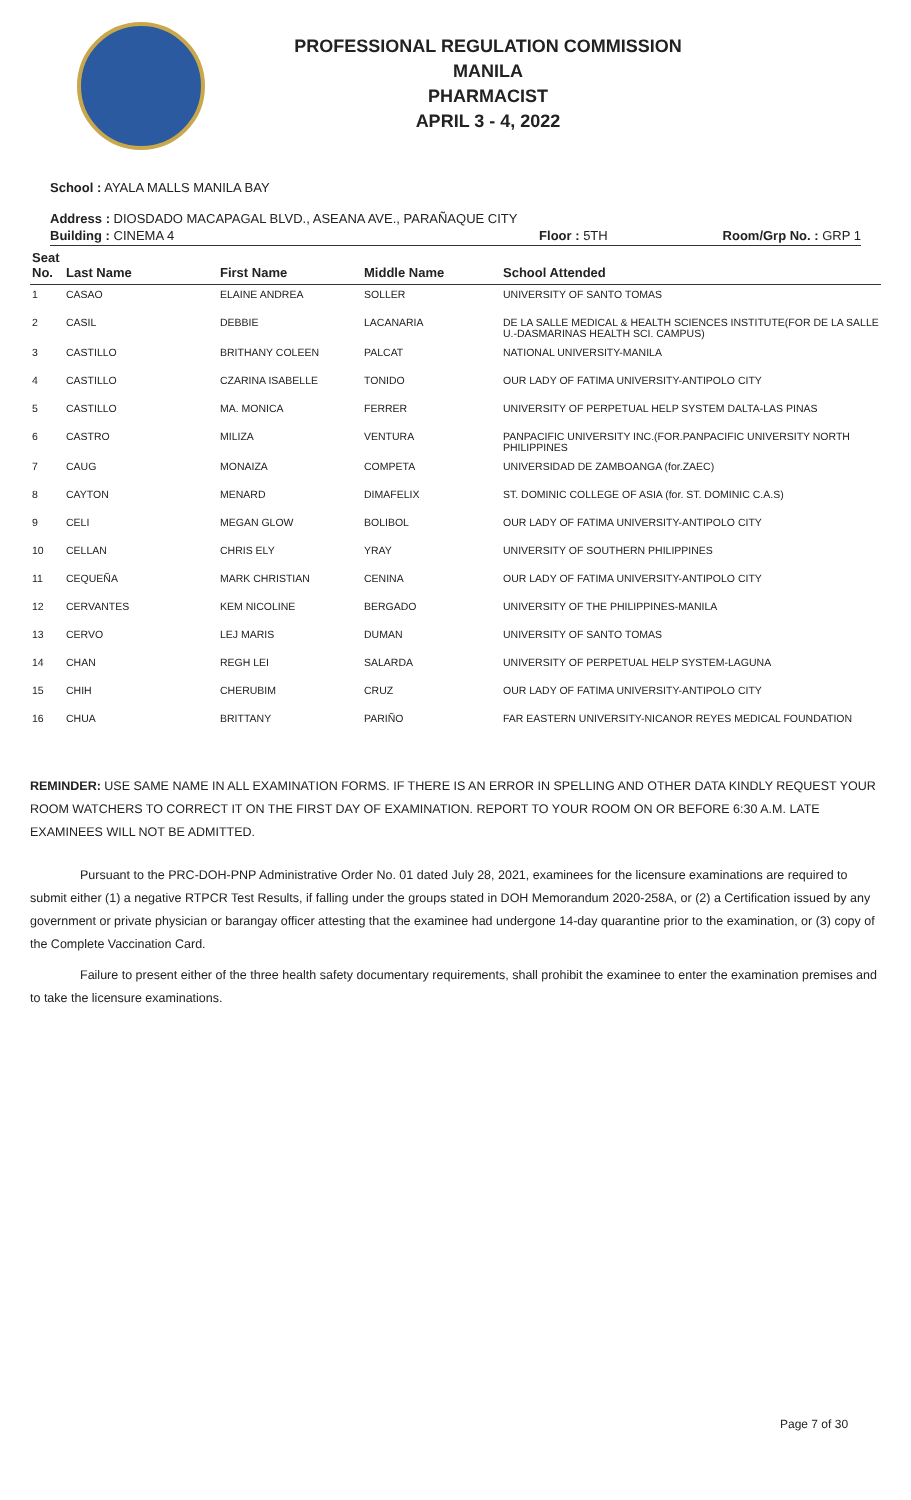PROFESSIONAL REGULATION COMMISSION
MANILA
PHARMACIST
APRIL 3 - 4, 2022
School : AYALA MALLS MANILA BAY
Address : DIOSDADO MACAPAGAL BLVD., ASEANA AVE., PARAÑAQUE CITY
Building : CINEMA 4 Floor : 5TH Room/Grp No. : GRP 1
| Seat No. | Last Name | First Name | Middle Name | School Attended |
| --- | --- | --- | --- | --- |
| 1 | CASAO | ELAINE ANDREA | SOLLER | UNIVERSITY OF SANTO TOMAS |
| 2 | CASIL | DEBBIE | LACANARIA | DE LA SALLE MEDICAL & HEALTH SCIENCES INSTITUTE(FOR DE LA SALLE U.-DASMARINAS HEALTH SCI. CAMPUS) |
| 3 | CASTILLO | BRITHANY COLEEN | PALCAT | NATIONAL UNIVERSITY-MANILA |
| 4 | CASTILLO | CZARINA ISABELLE | TONIDO | OUR LADY OF FATIMA UNIVERSITY-ANTIPOLO CITY |
| 5 | CASTILLO | MA. MONICA | FERRER | UNIVERSITY OF PERPETUAL HELP SYSTEM DALTA-LAS PINAS |
| 6 | CASTRO | MILIZA | VENTURA | PANPACIFIC UNIVERSITY INC.(FOR.PANPACIFIC UNIVERSITY NORTH PHILIPPINES |
| 7 | CAUG | MONAIZA | COMPETA | UNIVERSIDAD DE ZAMBOANGA (for.ZAEC) |
| 8 | CAYTON | MENARD | DIMAFELIX | ST. DOMINIC COLLEGE OF ASIA (for. ST. DOMINIC C.A.S) |
| 9 | CELI | MEGAN GLOW | BOLIBOL | OUR LADY OF FATIMA UNIVERSITY-ANTIPOLO CITY |
| 10 | CELLAN | CHRIS ELY | YRAY | UNIVERSITY OF SOUTHERN PHILIPPINES |
| 11 | CEQUEÑA | MARK CHRISTIAN | CENINA | OUR LADY OF FATIMA UNIVERSITY-ANTIPOLO CITY |
| 12 | CERVANTES | KEM NICOLINE | BERGADO | UNIVERSITY OF THE PHILIPPINES-MANILA |
| 13 | CERVO | LEJ MARIS | DUMAN | UNIVERSITY OF SANTO TOMAS |
| 14 | CHAN | REGH LEI | SALARDA | UNIVERSITY OF PERPETUAL HELP SYSTEM-LAGUNA |
| 15 | CHIH | CHERUBIM | CRUZ | OUR LADY OF FATIMA UNIVERSITY-ANTIPOLO CITY |
| 16 | CHUA | BRITTANY | PARIÑO | FAR EASTERN UNIVERSITY-NICANOR REYES MEDICAL FOUNDATION |
REMINDER: USE SAME NAME IN ALL EXAMINATION FORMS. IF THERE IS AN ERROR IN SPELLING AND OTHER DATA KINDLY REQUEST YOUR ROOM WATCHERS TO CORRECT IT ON THE FIRST DAY OF EXAMINATION. REPORT TO YOUR ROOM ON OR BEFORE 6:30 A.M. LATE EXAMINEES WILL NOT BE ADMITTED.
Pursuant to the PRC-DOH-PNP Administrative Order No. 01 dated July 28, 2021, examinees for the licensure examinations are required to submit either (1) a negative RTPCR Test Results, if falling under the groups stated in DOH Memorandum 2020-258A, or (2) a Certification issued by any government or private physician or barangay officer attesting that the examinee had undergone 14-day quarantine prior to the examination, or (3) copy of the Complete Vaccination Card.
Failure to present either of the three health safety documentary requirements, shall prohibit the examinee to enter the examination premises and to take the licensure examinations.
Page 7 of 30